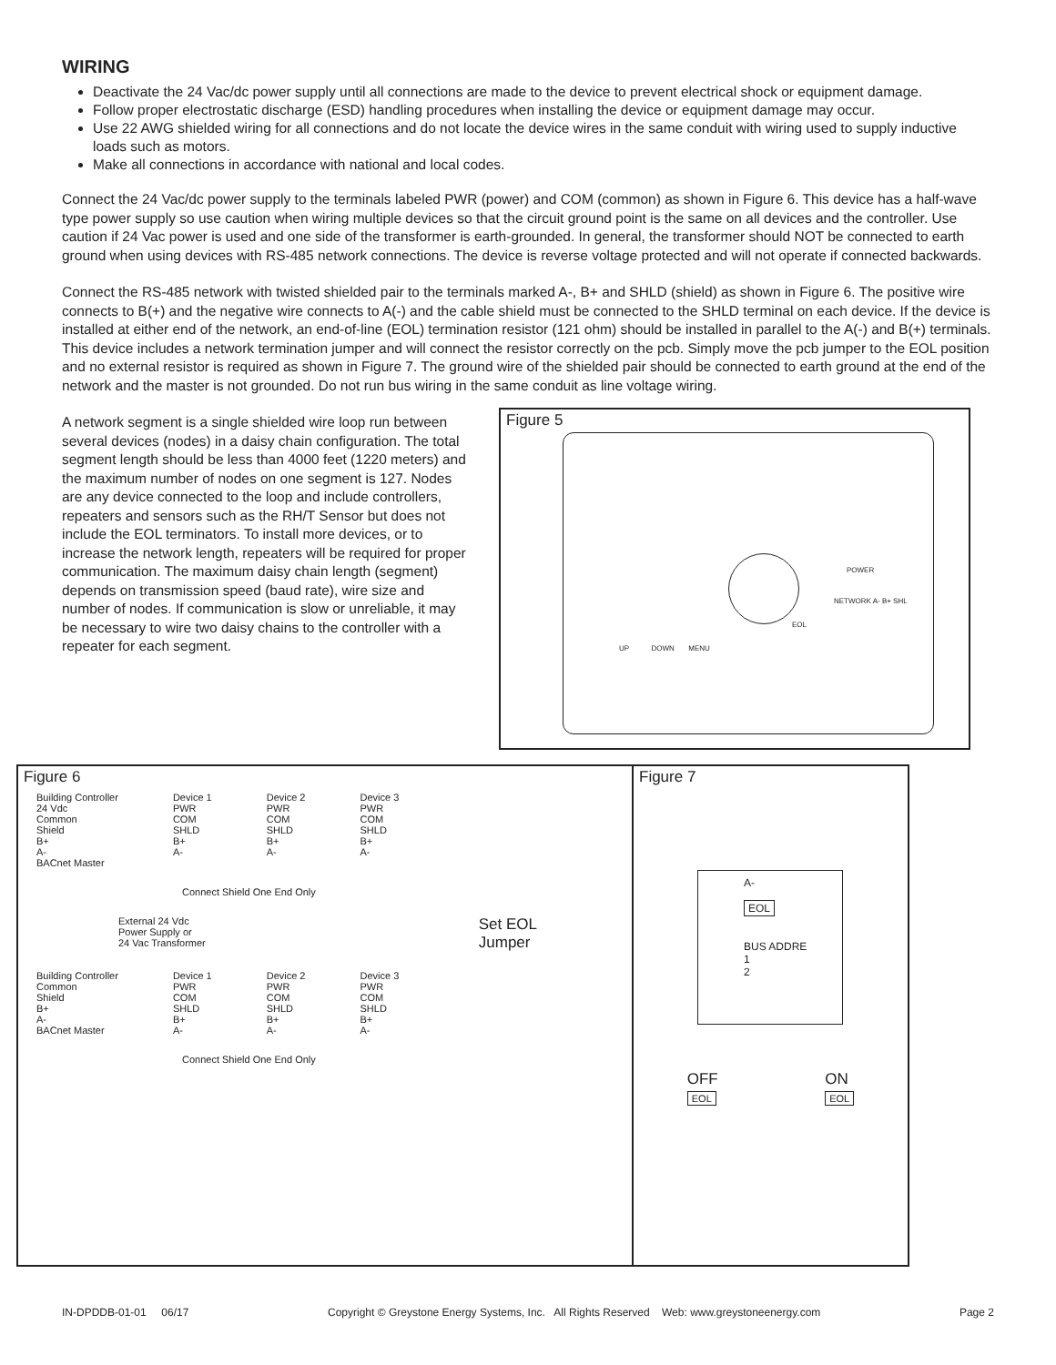WIRING
Deactivate the 24 Vac/dc power supply until all connections are made to the device to prevent electrical shock or equipment damage.
Follow proper electrostatic discharge (ESD) handling procedures when installing the device or equipment damage may occur.
Use 22 AWG shielded wiring for all connections and do not locate the device wires in the same conduit with wiring used to supply inductive loads such as motors.
Make all connections in accordance with national and local codes.
Connect the 24 Vac/dc power supply to the terminals labeled PWR (power) and COM (common) as shown in Figure 6. This device has a half-wave type power supply so use caution when wiring multiple devices so that the circuit ground point is the same on all devices and the controller. Use caution if 24 Vac power is used and one side of the transformer is earth-grounded. In general, the transformer should NOT be connected to earth ground when using devices with RS-485 network connections. The device is reverse voltage protected and will not operate if connected backwards.
Connect the RS-485 network with twisted shielded pair to the terminals marked A-, B+ and SHLD (shield) as shown in Figure 6. The positive wire connects to B(+) and the negative wire connects to A(-) and the cable shield must be connected to the SHLD terminal on each device. If the device is installed at either end of the network, an end-of-line (EOL) termination resistor (121 ohm) should be installed in parallel to the A(-) and B(+) terminals. This device includes a network termination jumper and will connect the resistor correctly on the pcb. Simply move the pcb jumper to the EOL position and no external resistor is required as shown in Figure 7. The ground wire of the shielded pair should be connected to earth ground at the end of the network and the master is not grounded. Do not run bus wiring in the same conduit as line voltage wiring.
A network segment is a single shielded wire loop run between several devices (nodes) in a daisy chain configuration. The total segment length should be less than 4000 feet (1220 meters) and the maximum number of nodes on one segment is 127. Nodes are any device connected to the loop and include controllers, repeaters and sensors such as the RH/T Sensor but does not include the EOL terminators. To install more devices, or to increase the network length, repeaters will be required for proper communication. The maximum daisy chain length (segment) depends on transmission speed (baud rate), wire size and number of nodes. If communication is slow or unreliable, it may be necessary to wire two daisy chains to the controller with a repeater for each segment.
Figure 5
POWER
NETWORK A- B+ SHL
EOL
UP DOWN MENU
Figure 6
Building Controller
24 Vdc
Common
Shield
B+
A-
BACnet Master
Device 1
PWR
COM
SHLD
B+
A-
Device 2
PWR
COM
SHLD
B+
A-
Device 3
PWR
COM
SHLD
B+
A-
Connect Shield One End Only
External 24 Vdc
Power Supply or
24 Vac Transformer
Set EOL
Jumper
Building Controller
Common
Shield
B+
A-
BACnet Master
Device 1
PWR
COM
SHLD
B+
A-
Device 2
PWR
COM
SHLD
B+
A-
Device 3
PWR
COM
SHLD
B+
A-
Connect Shield One End Only
Figure 7
A-
EOL
BUS ADDRE
1
2
OFF
EOL
ON
EOL
IN-DPDDB-01-01 06/17 Copyright © Greystone Energy Systems, Inc. All Rights Reserved Web: www.greystoneenergy.com Page 2